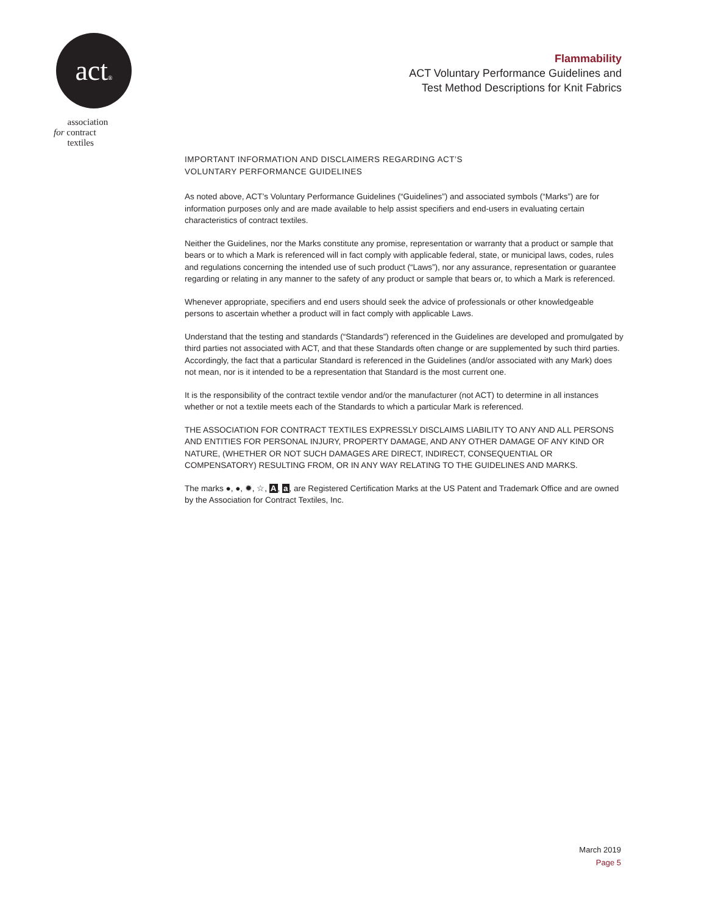act®
association
for contract
textiles
Flammability
ACT Voluntary Performance Guidelines and
Test Method Descriptions for Knit Fabrics
IMPORTANT INFORMATION AND DISCLAIMERS REGARDING ACT’S
VOLUNTARY PERFORMANCE GUIDELINES
As noted above, ACT’s Voluntary Performance Guidelines (“Guidelines”) and associated symbols (“Marks”) are for information purposes only and are made available to help assist specifiers and end-users in evaluating certain characteristics of contract textiles.
Neither the Guidelines, nor the Marks constitute any promise, representation or warranty that a product or sample that bears or to which a Mark is referenced will in fact comply with applicable federal, state, or municipal laws, codes, rules and regulations concerning the intended use of such product (“Laws”), nor any assurance, representation or guarantee regarding or relating in any manner to the safety of any product or sample that bears or, to which a Mark is referenced.
Whenever appropriate, specifiers and end users should seek the advice of professionals or other knowledgeable persons to ascertain whether a product will in fact comply with applicable Laws.
Understand that the testing and standards (“Standards”) referenced in the Guidelines are developed and promulgated by third parties not associated with ACT, and that these Standards often change or are supplemented by such third parties. Accordingly, the fact that a particular Standard is referenced in the Guidelines (and/or associated with any Mark) does not mean, nor is it intended to be a representation that Standard is the most current one.
It is the responsibility of the contract textile vendor and/or the manufacturer (not ACT) to determine in all instances whether or not a textile meets each of the Standards to which a particular Mark is referenced.
THE ASSOCIATION FOR CONTRACT TEXTILES EXPRESSLY DISCLAIMS LIABILITY TO ANY AND ALL PERSONS AND ENTITIES FOR PERSONAL INJURY, PROPERTY DAMAGE, AND ANY OTHER DAMAGE OF ANY KIND OR NATURE, (WHETHER OR NOT SUCH DAMAGES ARE DIRECT, INDIRECT, CONSEQUENTIAL OR COMPENSATORY) RESULTING FROM, OR IN ANY WAY RELATING TO THE GUIDELINES AND MARKS.
The marks ●, ●, ✹, ☆, A, a, are Registered Certification Marks at the US Patent and Trademark Office and are owned by the Association for Contract Textiles, Inc.
March 2019
Page 5